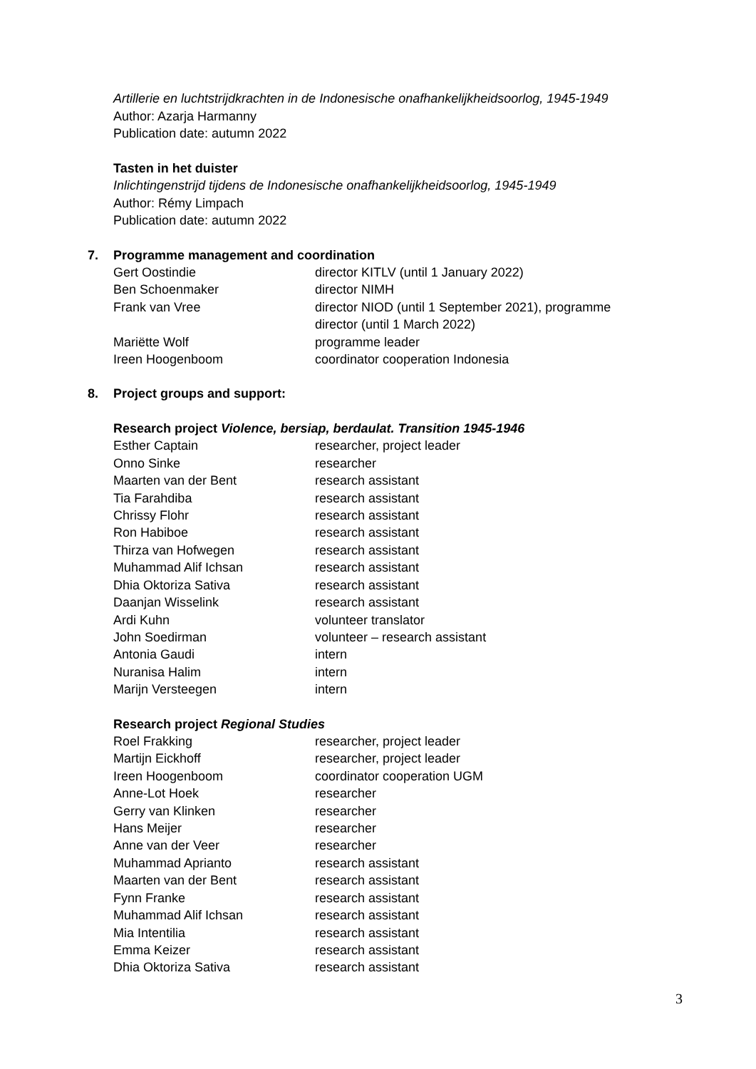Artillerie en luchtstrijdkrachten in de Indonesische onafhankelijkheidsoorlog, 1945-1949
Author: Azarja Harmanny
Publication date: autumn 2022
Tasten in het duister
Inlichtingenstrijd tijdens de Indonesische onafhankelijkheidsoorlog, 1945-1949
Author: Rémy Limpach
Publication date: autumn 2022
7. Programme management and coordination
| Gert Oostindie | director KITLV (until 1 January 2022) |
| Ben Schoenmaker | director NIMH |
| Frank van Vree | director NIOD (until 1 September 2021), programme director (until 1 March 2022) |
| Mariëtte Wolf | programme leader |
| Ireen Hoogenboom | coordinator cooperation Indonesia |
8. Project groups and support:
Research project Violence, bersiap, berdaulat. Transition 1945-1946
| Esther Captain | researcher, project leader |
| Onno Sinke | researcher |
| Maarten van der Bent | research assistant |
| Tia Farahdiba | research assistant |
| Chrissy Flohr | research assistant |
| Ron Habiboe | research assistant |
| Thirza van Hofwegen | research assistant |
| Muhammad Alif Ichsan | research assistant |
| Dhia Oktoriza Sativa | research assistant |
| Daanjan Wisselink | research assistant |
| Ardi Kuhn | volunteer translator |
| John Soedirman | volunteer – research assistant |
| Antonia Gaudi | intern |
| Nuranisa Halim | intern |
| Marijn Versteegen | intern |
Research project Regional Studies
| Roel Frakking | researcher, project leader |
| Martijn Eickhoff | researcher, project leader |
| Ireen Hoogenboom | coordinator cooperation UGM |
| Anne-Lot Hoek | researcher |
| Gerry van Klinken | researcher |
| Hans Meijer | researcher |
| Anne van der Veer | researcher |
| Muhammad Aprianto | research assistant |
| Maarten van der Bent | research assistant |
| Fynn Franke | research assistant |
| Muhammad Alif Ichsan | research assistant |
| Mia Intentilia | research assistant |
| Emma Keizer | research assistant |
| Dhia Oktoriza Sativa | research assistant |
3